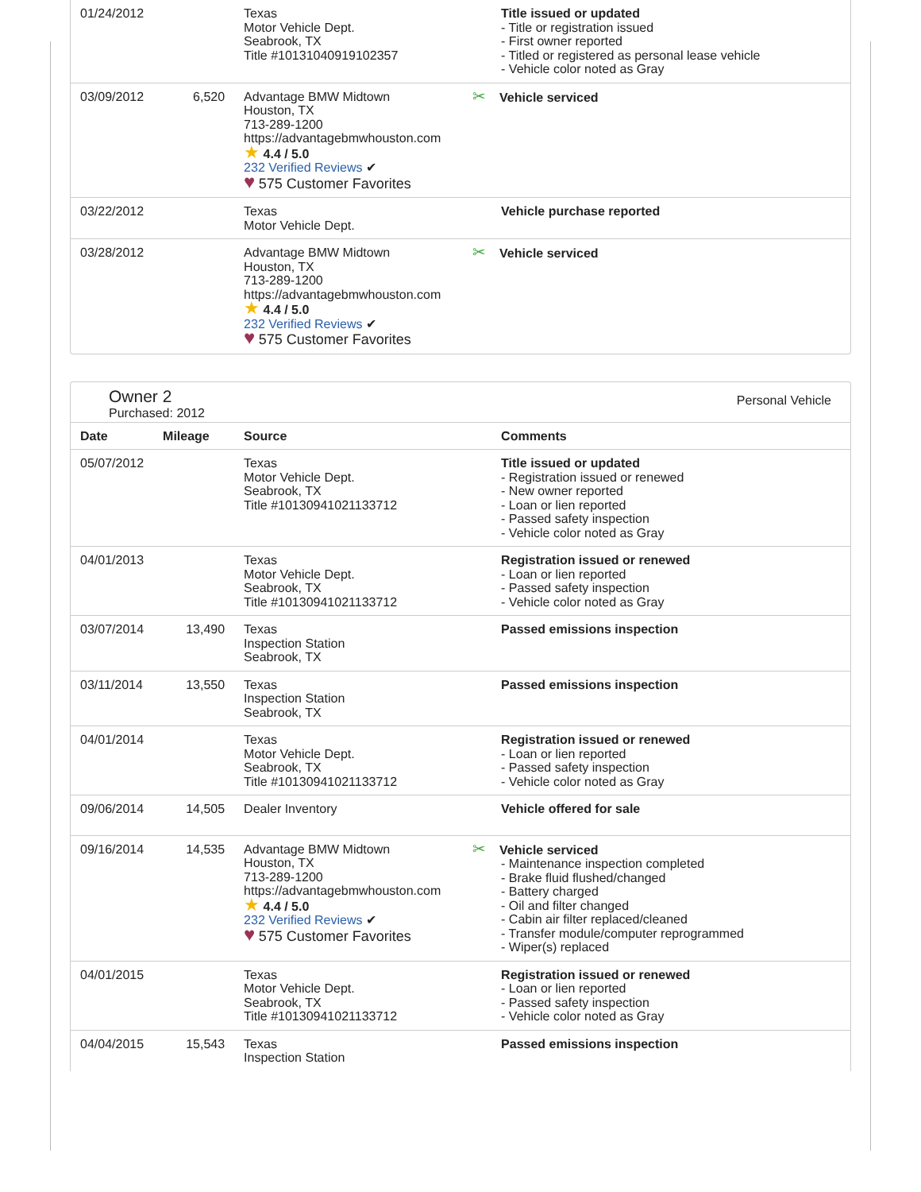| 01/24/2012 | | Texas Motor Vehicle Dept. Seabrook, TX Title #10131040919102357 | Title issued or updated - Title or registration issued - First owner reported - Titled or registered as personal lease vehicle - Vehicle color noted as Gray |
| 03/09/2012 | 6,520 | Advantage BMW Midtown Houston, TX 713-289-1200 https://advantagebmwhouston.com ★ 4.4 / 5.0 232 Verified Reviews ✔ ♥ 575 Customer Favorites | ✂ Vehicle serviced |
| 03/22/2012 | | Texas Motor Vehicle Dept. | Vehicle purchase reported |
| 03/28/2012 | | Advantage BMW Midtown Houston, TX 713-289-1200 https://advantagebmwhouston.com ★ 4.4 / 5.0 232 Verified Reviews ✔ ♥ 575 Customer Favorites | ✂ Vehicle serviced |
Owner 2
Purchased: 2012
Personal Vehicle
| Date | Mileage | Source | Comments |
| --- | --- | --- | --- |
| 05/07/2012 | | Texas Motor Vehicle Dept. Seabrook, TX Title #10130941021133712 | Title issued or updated - Registration issued or renewed - New owner reported - Loan or lien reported - Passed safety inspection - Vehicle color noted as Gray |
| 04/01/2013 | | Texas Motor Vehicle Dept. Seabrook, TX Title #10130941021133712 | Registration issued or renewed - Loan or lien reported - Passed safety inspection - Vehicle color noted as Gray |
| 03/07/2014 | 13,490 | Texas Inspection Station Seabrook, TX | Passed emissions inspection |
| 03/11/2014 | 13,550 | Texas Inspection Station Seabrook, TX | Passed emissions inspection |
| 04/01/2014 | | Texas Motor Vehicle Dept. Seabrook, TX Title #10130941021133712 | Registration issued or renewed - Loan or lien reported - Passed safety inspection - Vehicle color noted as Gray |
| 09/06/2014 | 14,505 | Dealer Inventory | Vehicle offered for sale |
| 09/16/2014 | 14,535 | Advantage BMW Midtown Houston, TX 713-289-1200 https://advantagebmwhouston.com ★ 4.4 / 5.0 232 Verified Reviews ✔ ♥ 575 Customer Favorites | ✂ Vehicle serviced - Maintenance inspection completed - Brake fluid flushed/changed - Battery charged - Oil and filter changed - Cabin air filter replaced/cleaned - Transfer module/computer reprogrammed - Wiper(s) replaced |
| 04/01/2015 | | Texas Motor Vehicle Dept. Seabrook, TX Title #10130941021133712 | Registration issued or renewed - Loan or lien reported - Passed safety inspection - Vehicle color noted as Gray |
| 04/04/2015 | 15,543 | Texas Inspection Station | Passed emissions inspection |